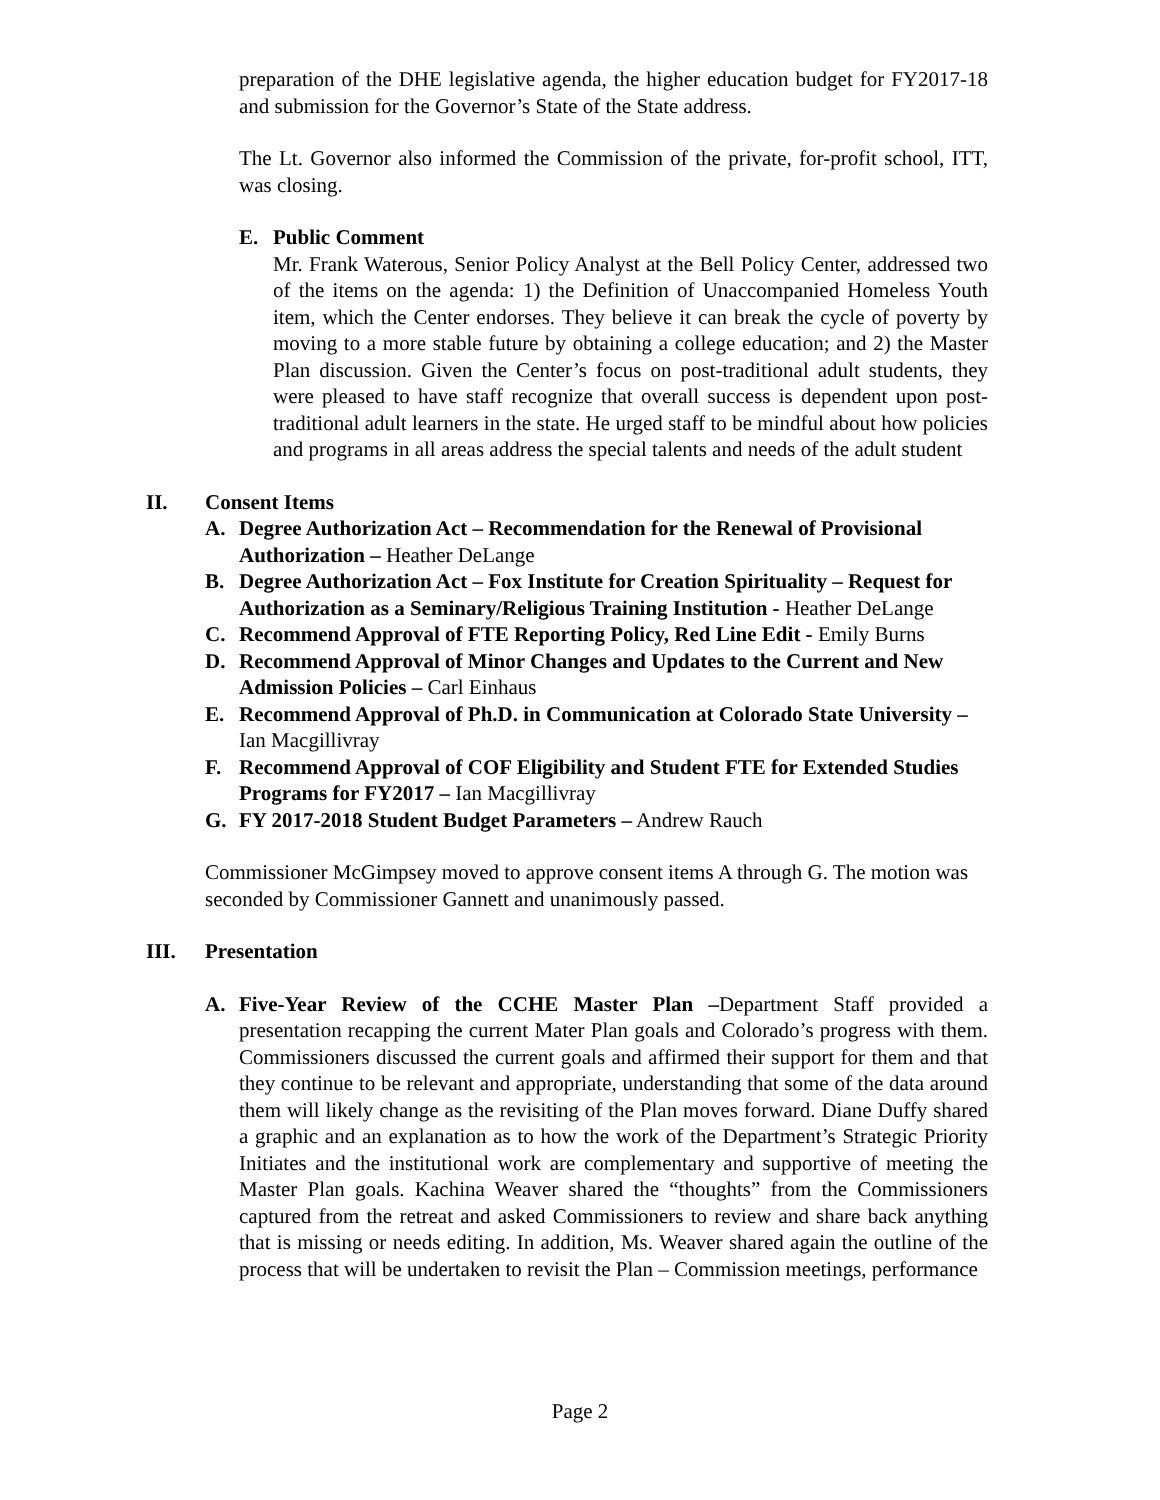preparation of the DHE legislative agenda, the higher education budget for FY2017-18 and submission for the Governor’s State of the State address.
The Lt. Governor also informed the Commission of the private, for-profit school, ITT, was closing.
E. Public Comment
Mr. Frank Waterous, Senior Policy Analyst at the Bell Policy Center, addressed two of the items on the agenda: 1) the Definition of Unaccompanied Homeless Youth item, which the Center endorses. They believe it can break the cycle of poverty by moving to a more stable future by obtaining a college education; and 2) the Master Plan discussion. Given the Center’s focus on post-traditional adult students, they were pleased to have staff recognize that overall success is dependent upon post-traditional adult learners in the state. He urged staff to be mindful about how policies and programs in all areas address the special talents and needs of the adult student
II. Consent Items
A. Degree Authorization Act – Recommendation for the Renewal of Provisional Authorization – Heather DeLange
B. Degree Authorization Act – Fox Institute for Creation Spirituality – Request for Authorization as a Seminary/Religious Training Institution - Heather DeLange
C. Recommend Approval of FTE Reporting Policy, Red Line Edit - Emily Burns
D. Recommend Approval of Minor Changes and Updates to the Current and New Admission Policies – Carl Einhaus
E. Recommend Approval of Ph.D. in Communication at Colorado State University – Ian Macgillivray
F. Recommend Approval of COF Eligibility and Student FTE for Extended Studies Programs for FY2017 – Ian Macgillivray
G. FY 2017-2018 Student Budget Parameters – Andrew Rauch
Commissioner McGimpsey moved to approve consent items A through G. The motion was seconded by Commissioner Gannett and unanimously passed.
III. Presentation
A. Five-Year Review of the CCHE Master Plan –Department Staff provided a presentation recapping the current Mater Plan goals and Colorado’s progress with them. Commissioners discussed the current goals and affirmed their support for them and that they continue to be relevant and appropriate, understanding that some of the data around them will likely change as the revisiting of the Plan moves forward. Diane Duffy shared a graphic and an explanation as to how the work of the Department’s Strategic Priority Initiates and the institutional work are complementary and supportive of meeting the Master Plan goals. Kachina Weaver shared the “thoughts” from the Commissioners captured from the retreat and asked Commissioners to review and share back anything that is missing or needs editing. In addition, Ms. Weaver shared again the outline of the process that will be undertaken to revisit the Plan – Commission meetings, performance
Page 2